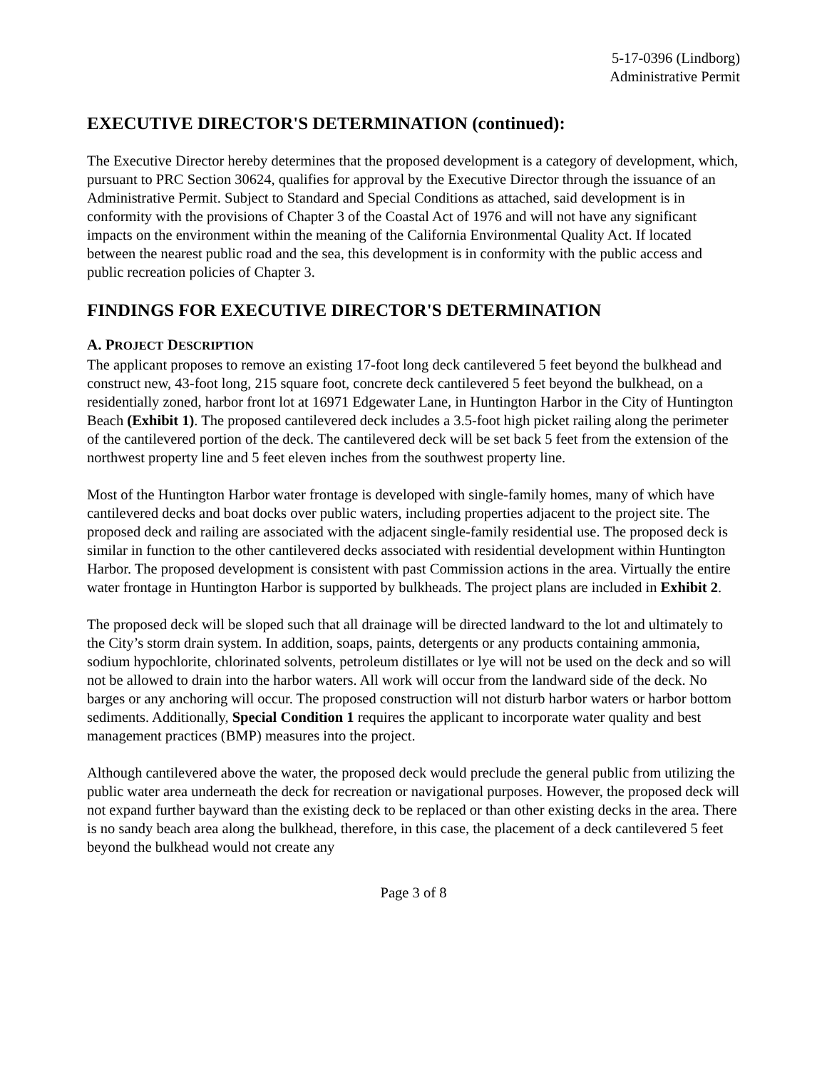5-17-0396 (Lindborg)
Administrative Permit
EXECUTIVE DIRECTOR'S DETERMINATION (continued):
The Executive Director hereby determines that the proposed development is a category of development, which, pursuant to PRC Section 30624, qualifies for approval by the Executive Director through the issuance of an Administrative Permit. Subject to Standard and Special Conditions as attached, said development is in conformity with the provisions of Chapter 3 of the Coastal Act of 1976 and will not have any significant impacts on the environment within the meaning of the California Environmental Quality Act. If located between the nearest public road and the sea, this development is in conformity with the public access and public recreation policies of Chapter 3.
FINDINGS FOR EXECUTIVE DIRECTOR'S DETERMINATION
A. PROJECT DESCRIPTION
The applicant proposes to remove an existing 17-foot long deck cantilevered 5 feet beyond the bulkhead and construct new, 43-foot long, 215 square foot, concrete deck cantilevered 5 feet beyond the bulkhead, on a residentially zoned, harbor front lot at 16971 Edgewater Lane, in Huntington Harbor in the City of Huntington Beach (Exhibit 1). The proposed cantilevered deck includes a 3.5-foot high picket railing along the perimeter of the cantilevered portion of the deck. The cantilevered deck will be set back 5 feet from the extension of the northwest property line and 5 feet eleven inches from the southwest property line.
Most of the Huntington Harbor water frontage is developed with single-family homes, many of which have cantilevered decks and boat docks over public waters, including properties adjacent to the project site. The proposed deck and railing are associated with the adjacent single-family residential use. The proposed deck is similar in function to the other cantilevered decks associated with residential development within Huntington Harbor. The proposed development is consistent with past Commission actions in the area. Virtually the entire water frontage in Huntington Harbor is supported by bulkheads. The project plans are included in Exhibit 2.
The proposed deck will be sloped such that all drainage will be directed landward to the lot and ultimately to the City’s storm drain system. In addition, soaps, paints, detergents or any products containing ammonia, sodium hypochlorite, chlorinated solvents, petroleum distillates or lye will not be used on the deck and so will not be allowed to drain into the harbor waters. All work will occur from the landward side of the deck. No barges or any anchoring will occur. The proposed construction will not disturb harbor waters or harbor bottom sediments. Additionally, Special Condition 1 requires the applicant to incorporate water quality and best management practices (BMP) measures into the project.
Although cantilevered above the water, the proposed deck would preclude the general public from utilizing the public water area underneath the deck for recreation or navigational purposes. However, the proposed deck will not expand further bayward than the existing deck to be replaced or than other existing decks in the area. There is no sandy beach area along the bulkhead, therefore, in this case, the placement of a deck cantilevered 5 feet beyond the bulkhead would not create any
Page 3 of 8